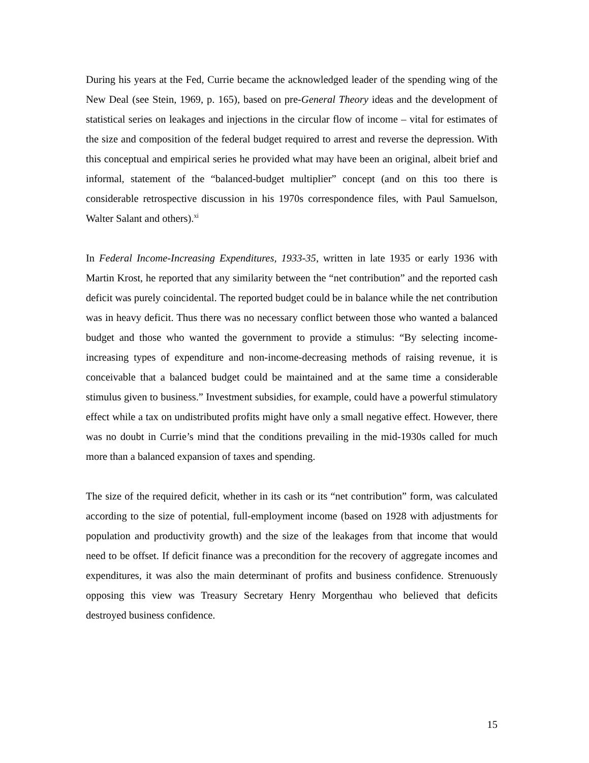During his years at the Fed, Currie became the acknowledged leader of the spending wing of the New Deal (see Stein, 1969, p. 165), based on pre-General Theory ideas and the development of statistical series on leakages and injections in the circular flow of income – vital for estimates of the size and composition of the federal budget required to arrest and reverse the depression. With this conceptual and empirical series he provided what may have been an original, albeit brief and informal, statement of the “balanced-budget multiplier” concept (and on this too there is considerable retrospective discussion in his 1970s correspondence files, with Paul Samuelson, Walter Salant and others).<sup>xi</sup>
In Federal Income-Increasing Expenditures, 1933-35, written in late 1935 or early 1936 with Martin Krost, he reported that any similarity between the “net contribution” and the reported cash deficit was purely coincidental. The reported budget could be in balance while the net contribution was in heavy deficit. Thus there was no necessary conflict between those who wanted a balanced budget and those who wanted the government to provide a stimulus: “By selecting income-increasing types of expenditure and non-income-decreasing methods of raising revenue, it is conceivable that a balanced budget could be maintained and at the same time a considerable stimulus given to business.” Investment subsidies, for example, could have a powerful stimulatory effect while a tax on undistributed profits might have only a small negative effect. However, there was no doubt in Currie’s mind that the conditions prevailing in the mid-1930s called for much more than a balanced expansion of taxes and spending.
The size of the required deficit, whether in its cash or its “net contribution” form, was calculated according to the size of potential, full-employment income (based on 1928 with adjustments for population and productivity growth) and the size of the leakages from that income that would need to be offset. If deficit finance was a precondition for the recovery of aggregate incomes and expenditures, it was also the main determinant of profits and business confidence. Strenuously opposing this view was Treasury Secretary Henry Morgenthau who believed that deficits destroyed business confidence.
15